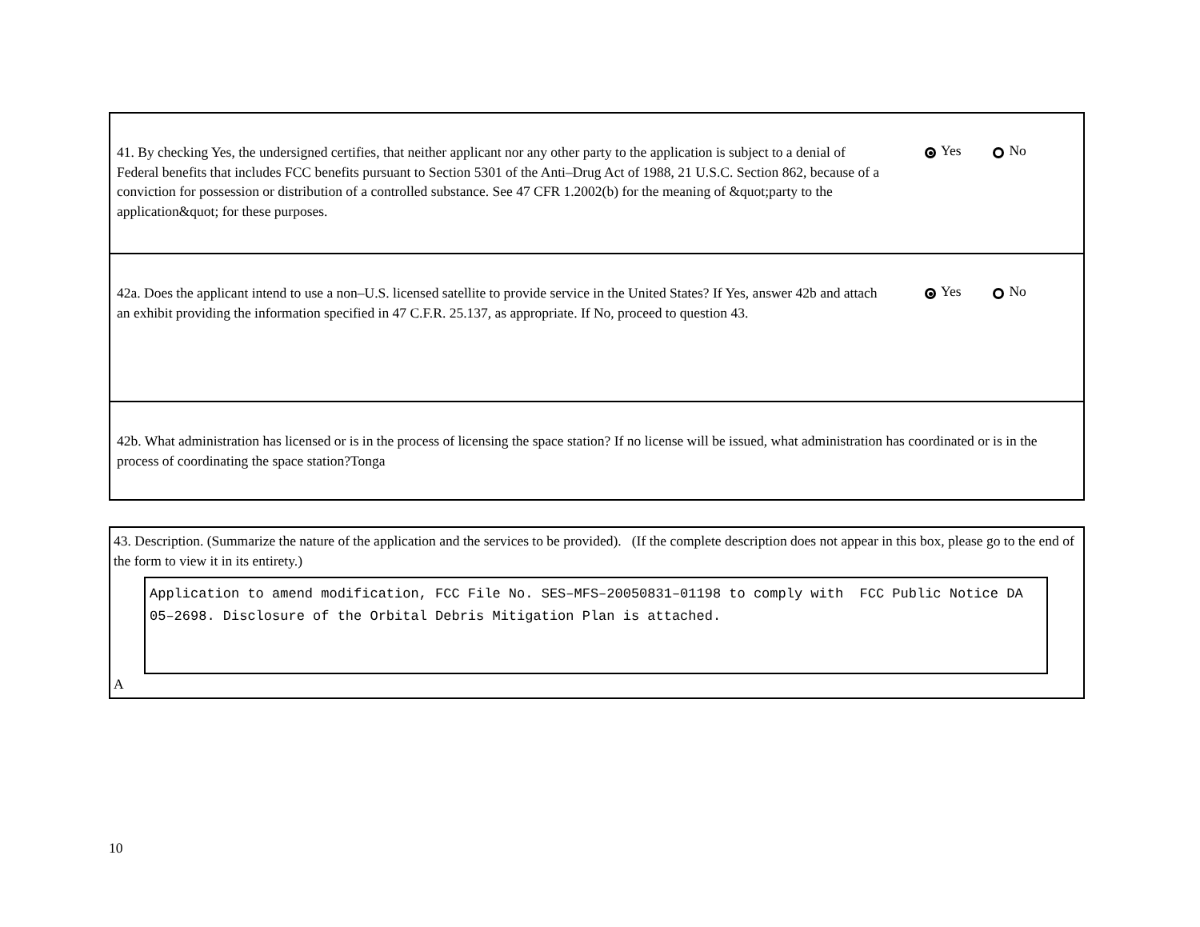41. By checking Yes, the undersigned certifies, that neither applicant nor any other party to the application is subject to a denial of Federal benefits that includes FCC benefits pursuant to Section 5301 of the Anti–Drug Act of 1988, 21 U.S.C. Section 862, because of a conviction for possession or distribution of a controlled substance. See 47 CFR 1.2002(b) for the meaning of &quot;party to the application&quot; for these purposes.
Yes No
42a. Does the applicant intend to use a non–U.S. licensed satellite to provide service in the United States? If Yes, answer 42b and attach an exhibit providing the information specified in 47 C.F.R. 25.137, as appropriate. If No, proceed to question 43.
Yes No
42b. What administration has licensed or is in the process of licensing the space station? If no license will be issued, what administration has coordinated or is in the process of coordinating the space station?Tonga
43. Description. (Summarize the nature of the application and the services to be provided). (If the complete description does not appear in this box, please go to the end of the form to view it in its entirety.)
Application to amend modification, FCC File No. SES–MFS–20050831–01198 to comply with FCC Public Notice DA 05–2698. Disclosure of the Orbital Debris Mitigation Plan is attached.
A
10